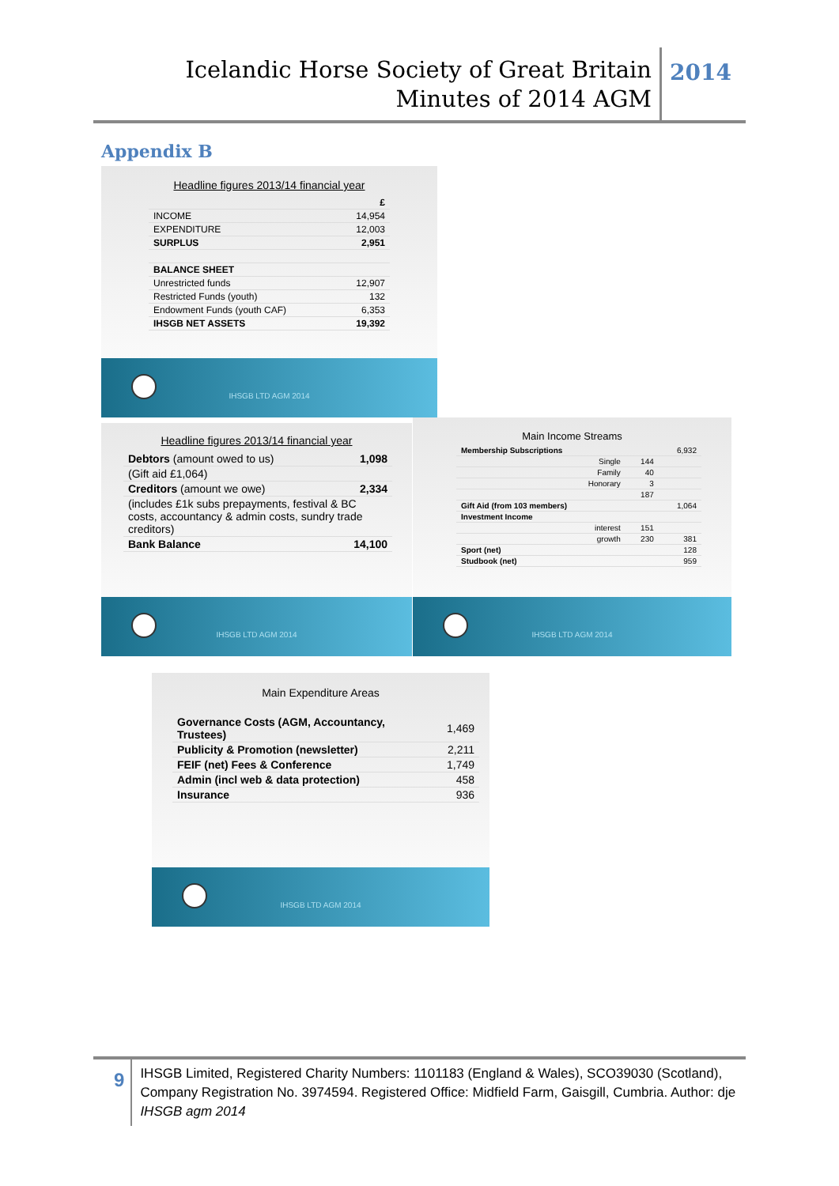Icelandic Horse Society of Great Britain
Minutes of 2014 AGM
2014
Appendix B
Headline figures 2013/14 financial year
| | £ |
| INCOME | 14,954 |
| EXPENDITURE | 12,003 |
| SURPLUS | 2,951 |
| BALANCE SHEET | |
| Unrestricted funds | 12,907 |
| Restricted Funds (youth) | 132 |
| Endowment Funds (youth CAF) | 6,353 |
| IHSGB NET ASSETS | 19,392 |
IHSGB LTD AGM 2014
Headline figures 2013/14 financial year
| Debtors (amount owed to us) | 1,098 |
| (Gift aid £1,064) | |
| Creditors (amount we owe) | 2,334 |
| (includes £1k subs prepayments, festival & BC costs, accountancy & admin costs, sundry trade creditors) | |
| Bank Balance | 14,100 |
IHSGB LTD AGM 2014
Main Income Streams
| Membership Subscriptions | | 6,932 |
| Single | 144 | |
| Family | 40 | |
| Honorary | 3 | |
| | 187 | |
| Gift Aid (from 103 members) | | 1,064 |
| Investment Income | | |
| interest | 151 | |
| growth | 230 | 381 |
| Sport (net) | | 128 |
| Studbook (net) | | 959 |
IHSGB LTD AGM 2014
Main Expenditure Areas
| Governance Costs (AGM, Accountancy, Trustees) | 1,469 |
| Publicity & Promotion (newsletter) | 2,211 |
| FEIF (net) Fees & Conference | 1,749 |
| Admin (incl web & data protection) | 458 |
| Insurance | 936 |
IHSGB LTD AGM 2014
9
IHSGB Limited, Registered Charity Numbers: 1101183 (England & Wales), SCO39030 (Scotland), Company Registration No. 3974594. Registered Office: Midfield Farm, Gaisgill, Cumbria. Author: dje IHSGB agm 2014